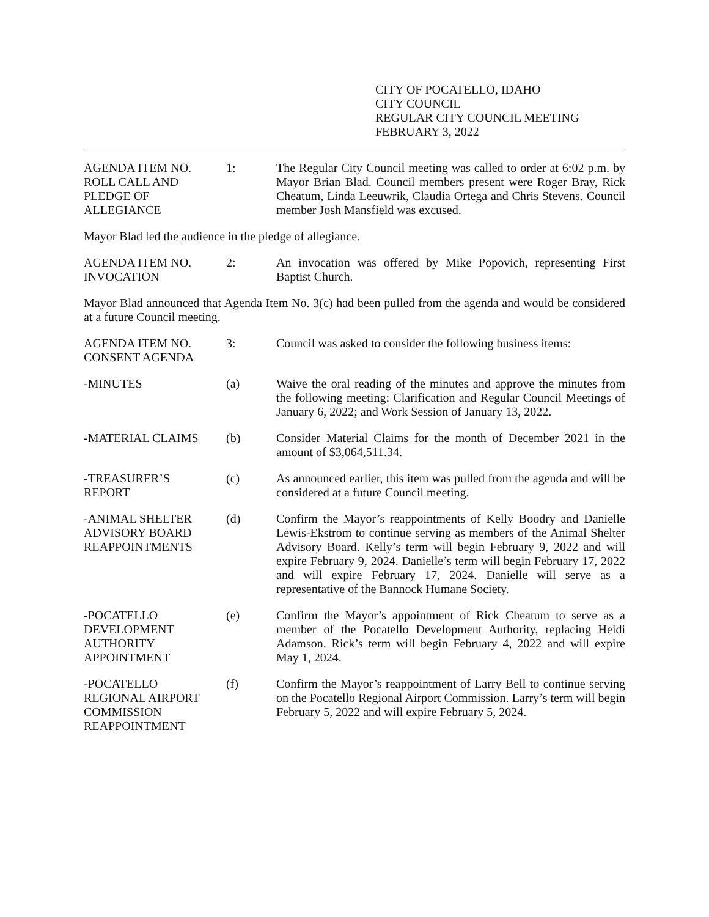CITY OF POCATELLO, IDAHO
CITY COUNCIL
REGULAR CITY COUNCIL MEETING
FEBRUARY 3, 2022
AGENDA ITEM NO.
ROLL CALL AND
PLEDGE OF
ALLEGIANCE
1: The Regular City Council meeting was called to order at 6:02 p.m. by Mayor Brian Blad. Council members present were Roger Bray, Rick Cheatum, Linda Leeuwrik, Claudia Ortega and Chris Stevens. Council member Josh Mansfield was excused.
Mayor Blad led the audience in the pledge of allegiance.
AGENDA ITEM NO.
INVOCATION
2: An invocation was offered by Mike Popovich, representing First Baptist Church.
Mayor Blad announced that Agenda Item No. 3(c) had been pulled from the agenda and would be considered at a future Council meeting.
AGENDA ITEM NO.
CONSENT AGENDA
3: Council was asked to consider the following business items:
-MINUTES (a) Waive the oral reading of the minutes and approve the minutes from the following meeting: Clarification and Regular Council Meetings of January 6, 2022; and Work Session of January 13, 2022.
-MATERIAL CLAIMS (b) Consider Material Claims for the month of December 2021 in the amount of $3,064,511.34.
-TREASURER’S
REPORT
(c) As announced earlier, this item was pulled from the agenda and will be considered at a future Council meeting.
-ANIMAL SHELTER
ADVISORY BOARD
REAPPOINTMENTS
(d) Confirm the Mayor’s reappointments of Kelly Boodry and Danielle Lewis-Ekstrom to continue serving as members of the Animal Shelter Advisory Board. Kelly’s term will begin February 9, 2022 and will expire February 9, 2024. Danielle’s term will begin February 17, 2022 and will expire February 17, 2024. Danielle will serve as a representative of the Bannock Humane Society.
-POCATELLO
DEVELOPMENT
AUTHORITY
APPOINTMENT
(e) Confirm the Mayor’s appointment of Rick Cheatum to serve as a member of the Pocatello Development Authority, replacing Heidi Adamson. Rick’s term will begin February 4, 2022 and will expire May 1, 2024.
-POCATELLO
REGIONAL AIRPORT
COMMISSION
REAPPOINTMENT
(f) Confirm the Mayor’s reappointment of Larry Bell to continue serving on the Pocatello Regional Airport Commission. Larry’s term will begin February 5, 2022 and will expire February 5, 2024.